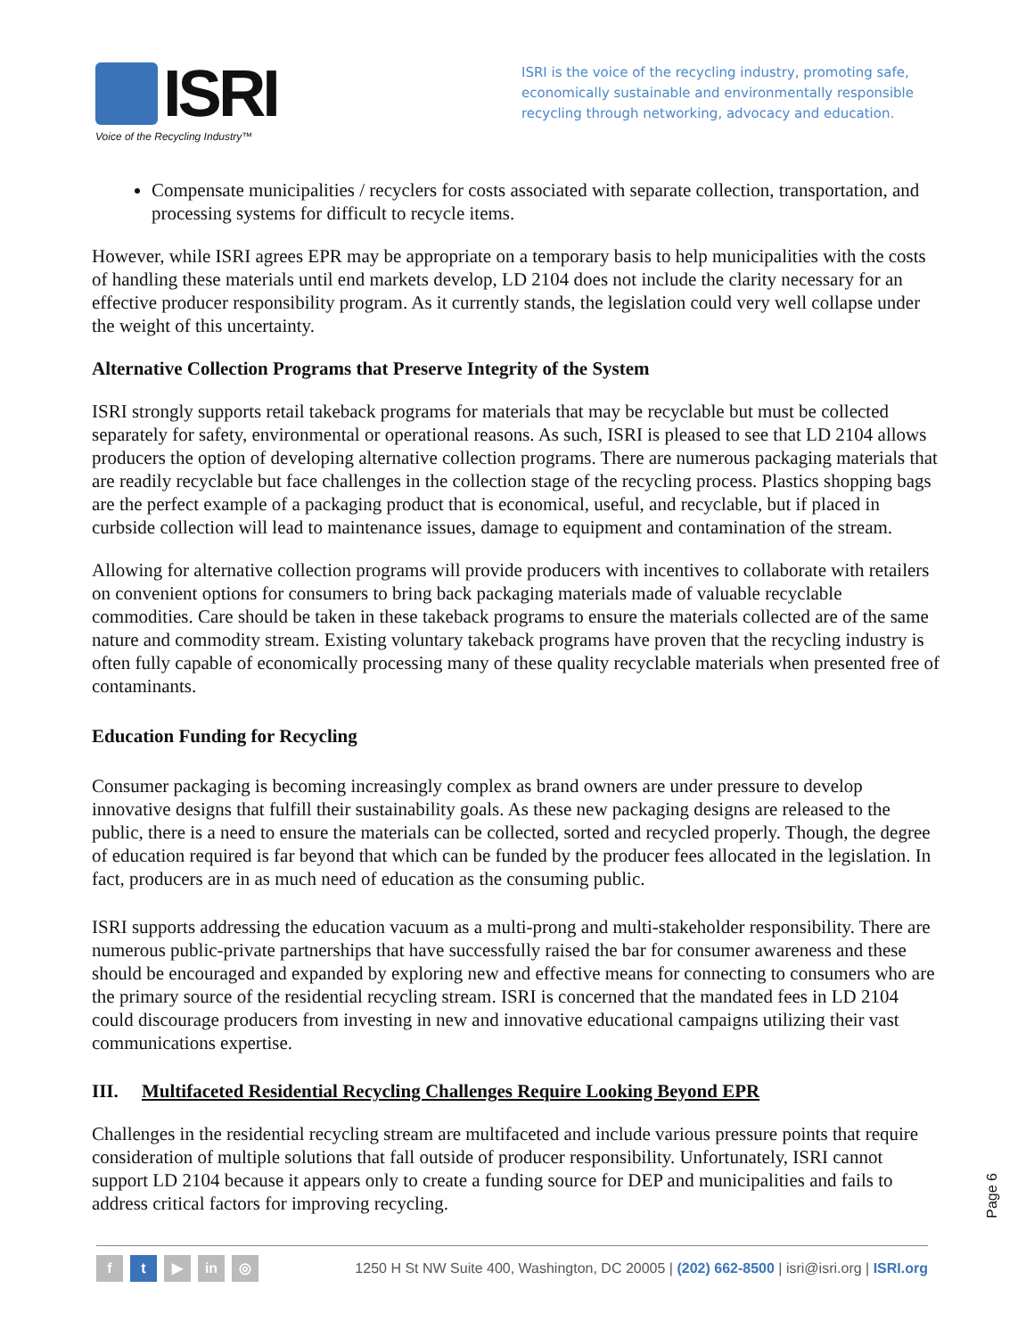ISRI
Voice of the Recycling Industry™
ISRI is the voice of the recycling industry, promoting safe, economically sustainable and environmentally responsible recycling through networking, advocacy and education.
Compensate municipalities / recyclers for costs associated with separate collection, transportation, and processing systems for difficult to recycle items.
However, while ISRI agrees EPR may be appropriate on a temporary basis to help municipalities with the costs of handling these materials until end markets develop, LD 2104 does not include the clarity necessary for an effective producer responsibility program. As it currently stands, the legislation could very well collapse under the weight of this uncertainty.
Alternative Collection Programs that Preserve Integrity of the System
ISRI strongly supports retail takeback programs for materials that may be recyclable but must be collected separately for safety, environmental or operational reasons. As such, ISRI is pleased to see that LD 2104 allows producers the option of developing alternative collection programs. There are numerous packaging materials that are readily recyclable but face challenges in the collection stage of the recycling process. Plastics shopping bags are the perfect example of a packaging product that is economical, useful, and recyclable, but if placed in curbside collection will lead to maintenance issues, damage to equipment and contamination of the stream.
Allowing for alternative collection programs will provide producers with incentives to collaborate with retailers on convenient options for consumers to bring back packaging materials made of valuable recyclable commodities. Care should be taken in these takeback programs to ensure the materials collected are of the same nature and commodity stream. Existing voluntary takeback programs have proven that the recycling industry is often fully capable of economically processing many of these quality recyclable materials when presented free of contaminants.
Education Funding for Recycling
Consumer packaging is becoming increasingly complex as brand owners are under pressure to develop innovative designs that fulfill their sustainability goals. As these new packaging designs are released to the public, there is a need to ensure the materials can be collected, sorted and recycled properly. Though, the degree of education required is far beyond that which can be funded by the producer fees allocated in the legislation. In fact, producers are in as much need of education as the consuming public.
ISRI supports addressing the education vacuum as a multi-prong and multi-stakeholder responsibility. There are numerous public-private partnerships that have successfully raised the bar for consumer awareness and these should be encouraged and expanded by exploring new and effective means for connecting to consumers who are the primary source of the residential recycling stream. ISRI is concerned that the mandated fees in LD 2104 could discourage producers from investing in new and innovative educational campaigns utilizing their vast communications expertise.
III. Multifaceted Residential Recycling Challenges Require Looking Beyond EPR
Challenges in the residential recycling stream are multifaceted and include various pressure points that require consideration of multiple solutions that fall outside of producer responsibility. Unfortunately, ISRI cannot support LD 2104 because it appears only to create a funding source for DEP and municipalities and fails to address critical factors for improving recycling.
Page 6
f t ▶ in ◎
1250 H St NW Suite 400, Washington, DC 20005 | (202) 662-8500 | isri@isri.org | ISRI.org